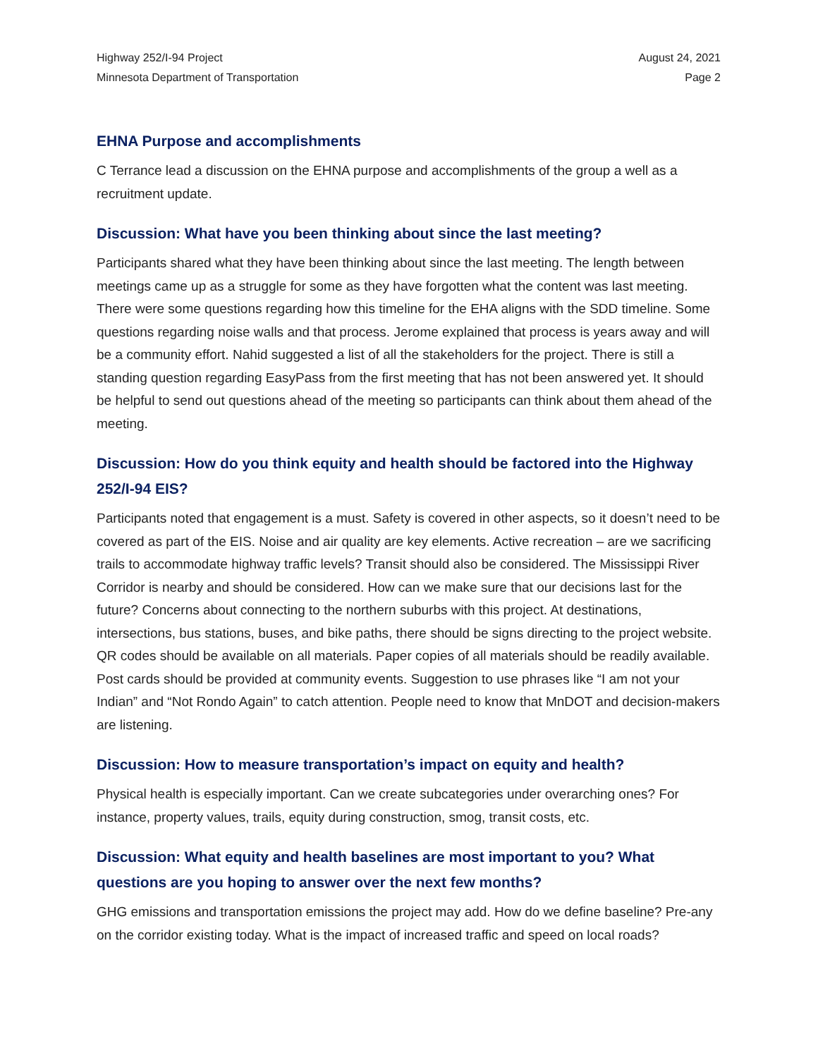Highway 252/I-94 Project
Minnesota Department of Transportation
August 24, 2021
Page 2
EHNA Purpose and accomplishments
C Terrance lead a discussion on the EHNA purpose and accomplishments of the group a well as a recruitment update.
Discussion: What have you been thinking about since the last meeting?
Participants shared what they have been thinking about since the last meeting. The length between meetings came up as a struggle for some as they have forgotten what the content was last meeting. There were some questions regarding how this timeline for the EHA aligns with the SDD timeline. Some questions regarding noise walls and that process. Jerome explained that process is years away and will be a community effort. Nahid suggested a list of all the stakeholders for the project. There is still a standing question regarding EasyPass from the first meeting that has not been answered yet. It should be helpful to send out questions ahead of the meeting so participants can think about them ahead of the meeting.
Discussion: How do you think equity and health should be factored into the Highway 252/I-94 EIS?
Participants noted that engagement is a must. Safety is covered in other aspects, so it doesn’t need to be covered as part of the EIS. Noise and air quality are key elements. Active recreation – are we sacrificing trails to accommodate highway traffic levels? Transit should also be considered. The Mississippi River Corridor is nearby and should be considered. How can we make sure that our decisions last for the future? Concerns about connecting to the northern suburbs with this project. At destinations, intersections, bus stations, buses, and bike paths, there should be signs directing to the project website. QR codes should be available on all materials. Paper copies of all materials should be readily available. Post cards should be provided at community events. Suggestion to use phrases like “I am not your Indian” and “Not Rondo Again” to catch attention. People need to know that MnDOT and decision-makers are listening.
Discussion: How to measure transportation’s impact on equity and health?
Physical health is especially important. Can we create subcategories under overarching ones? For instance, property values, trails, equity during construction, smog, transit costs, etc.
Discussion: What equity and health baselines are most important to you? What questions are you hoping to answer over the next few months?
GHG emissions and transportation emissions the project may add. How do we define baseline? Pre-any on the corridor existing today. What is the impact of increased traffic and speed on local roads?